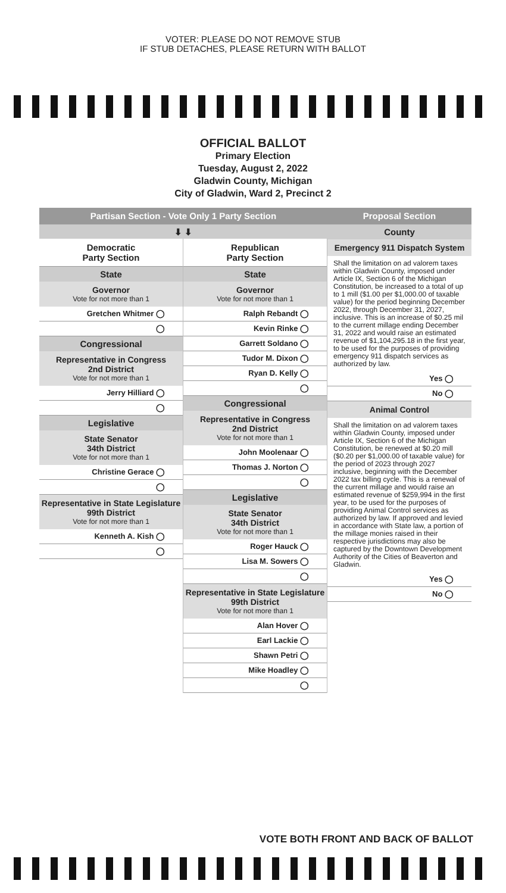VOTER: PLEASE DO NOT REMOVE STUB
IF STUB DETACHES, PLEASE RETURN WITH BALLOT
OFFICIAL BALLOT
Primary Election
Tuesday, August 2, 2022
Gladwin County, Michigan
City of Gladwin, Ward 2, Precinct 2
Partisan Section - Vote Only 1 Party Section
⬇ ⬇
Democratic
Party Section
State
Governor
Vote for not more than 1
Gretchen Whitmer ◯
◯
Congressional
Representative in Congress
2nd District
Vote for not more than 1
Jerry Hilliard ◯
◯
Legislative
State Senator
34th District
Vote for not more than 1
Christine Gerace ◯
◯
Representative in State Legislature
99th District
Vote for not more than 1
Kenneth A. Kish ◯
◯
Republican
Party Section
State
Governor
Vote for not more than 1
Ralph Rebandt ◯
Kevin Rinke ◯
Garrett Soldano ◯
Tudor M. Dixon ◯
Ryan D. Kelly ◯
◯
Congressional
Representative in Congress
2nd District
Vote for not more than 1
John Moolenaar ◯
Thomas J. Norton ◯
◯
Legislative
State Senator
34th District
Vote for not more than 1
Roger Hauck ◯
Lisa M. Sowers ◯
◯
Representative in State Legislature
99th District
Vote for not more than 1
Alan Hover ◯
Earl Lackie ◯
Shawn Petri ◯
Mike Hoadley ◯
◯
Proposal Section
County
Emergency 911 Dispatch System
Shall the limitation on ad valorem taxes within Gladwin County, imposed under Article IX, Section 6 of the Michigan Constitution, be increased to a total of up to 1 mill ($1.00 per $1,000.00 of taxable value) for the period beginning December 2022, through December 31, 2027, inclusive. This is an increase of $0.25 mil to the current millage ending December 31, 2022 and would raise an estimated revenue of $1,104,295.18 in the first year, to be used for the purposes of providing emergency 911 dispatch services as authorized by law.
Yes ◯
No ◯
Animal Control
Shall the limitation on ad valorem taxes within Gladwin County, imposed under Article IX, Section 6 of the Michigan Constitution, be renewed at $0.20 mill ($0.20 per $1,000.00 of taxable value) for the period of 2023 through 2027 inclusive, beginning with the December 2022 tax billing cycle. This is a renewal of the current millage and would raise an estimated revenue of $259,994 in the first year, to be used for the purposes of providing Animal Control services as authorized by law. If approved and levied in accordance with State law, a portion of the millage monies raised in their respective jurisdictions may also be captured by the Downtown Development Authority of the Cities of Beaverton and Gladwin.
Yes ◯
No ◯
VOTE BOTH FRONT AND BACK OF BALLOT